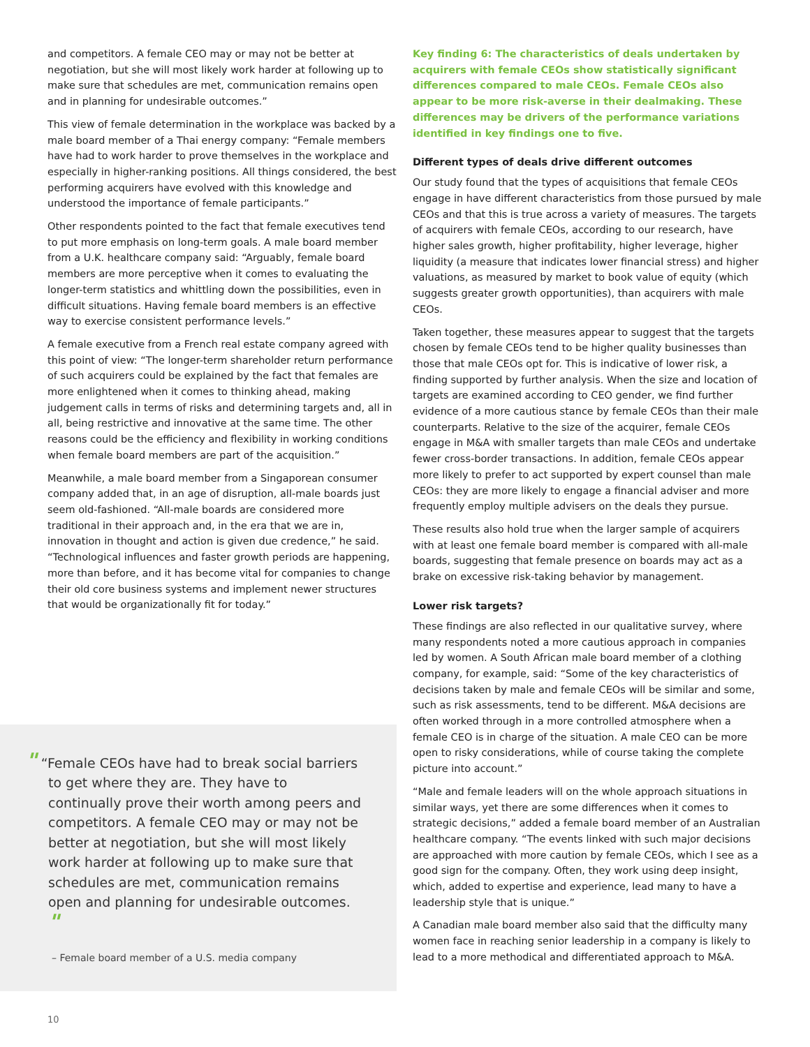and competitors. A female CEO may or may not be better at negotiation, but she will most likely work harder at following up to make sure that schedules are met, communication remains open and in planning for undesirable outcomes.”
This view of female determination in the workplace was backed by a male board member of a Thai energy company: “Female members have had to work harder to prove themselves in the workplace and especially in higher-ranking positions. All things considered, the best performing acquirers have evolved with this knowledge and understood the importance of female participants.”
Other respondents pointed to the fact that female executives tend to put more emphasis on long-term goals. A male board member from a U.K. healthcare company said: “Arguably, female board members are more perceptive when it comes to evaluating the longer-term statistics and whittling down the possibilities, even in difficult situations. Having female board members is an effective way to exercise consistent performance levels.”
A female executive from a French real estate company agreed with this point of view: “The longer-term shareholder return performance of such acquirers could be explained by the fact that females are more enlightened when it comes to thinking ahead, making judgement calls in terms of risks and determining targets and, all in all, being restrictive and innovative at the same time. The other reasons could be the efficiency and flexibility in working conditions when female board members are part of the acquisition.”
Meanwhile, a male board member from a Singaporean consumer company added that, in an age of disruption, all-male boards just seem old-fashioned. “All-male boards are considered more traditional in their approach and, in the era that we are in, innovation in thought and action is given due credence,” he said. “Technological influences and faster growth periods are happening, more than before, and it has become vital for companies to change their old core business systems and implement newer structures that would be organizationally fit for today.”
" “Female CEOs have had to break social barriers to get where they are. They have to continually prove their worth among peers and competitors. A female CEO may or may not be better at negotiation, but she will most likely work harder at following up to make sure that schedules are met, communication remains open and planning for undesirable outcomes. "
– Female board member of a U.S. media company
Key finding 6: The characteristics of deals undertaken by acquirers with female CEOs show statistically significant differences compared to male CEOs. Female CEOs also appear to be more risk-averse in their dealmaking. These differences may be drivers of the performance variations identified in key findings one to five.
Different types of deals drive different outcomes
Our study found that the types of acquisitions that female CEOs engage in have different characteristics from those pursued by male CEOs and that this is true across a variety of measures. The targets of acquirers with female CEOs, according to our research, have higher sales growth, higher profitability, higher leverage, higher liquidity (a measure that indicates lower financial stress) and higher valuations, as measured by market to book value of equity (which suggests greater growth opportunities), than acquirers with male CEOs.
Taken together, these measures appear to suggest that the targets chosen by female CEOs tend to be higher quality businesses than those that male CEOs opt for. This is indicative of lower risk, a finding supported by further analysis. When the size and location of targets are examined according to CEO gender, we find further evidence of a more cautious stance by female CEOs than their male counterparts. Relative to the size of the acquirer, female CEOs engage in M&A with smaller targets than male CEOs and undertake fewer cross-border transactions. In addition, female CEOs appear more likely to prefer to act supported by expert counsel than male CEOs: they are more likely to engage a financial adviser and more frequently employ multiple advisers on the deals they pursue.
These results also hold true when the larger sample of acquirers with at least one female board member is compared with all-male boards, suggesting that female presence on boards may act as a brake on excessive risk-taking behavior by management.
Lower risk targets?
These findings are also reflected in our qualitative survey, where many respondents noted a more cautious approach in companies led by women. A South African male board member of a clothing company, for example, said: “Some of the key characteristics of decisions taken by male and female CEOs will be similar and some, such as risk assessments, tend to be different. M&A decisions are often worked through in a more controlled atmosphere when a female CEO is in charge of the situation. A male CEO can be more open to risky considerations, while of course taking the complete picture into account.”
“Male and female leaders will on the whole approach situations in similar ways, yet there are some differences when it comes to strategic decisions,” added a female board member of an Australian healthcare company. “The events linked with such major decisions are approached with more caution by female CEOs, which I see as a good sign for the company. Often, they work using deep insight, which, added to expertise and experience, lead many to have a leadership style that is unique.”
A Canadian male board member also said that the difficulty many women face in reaching senior leadership in a company is likely to lead to a more methodical and differentiated approach to M&A.
10